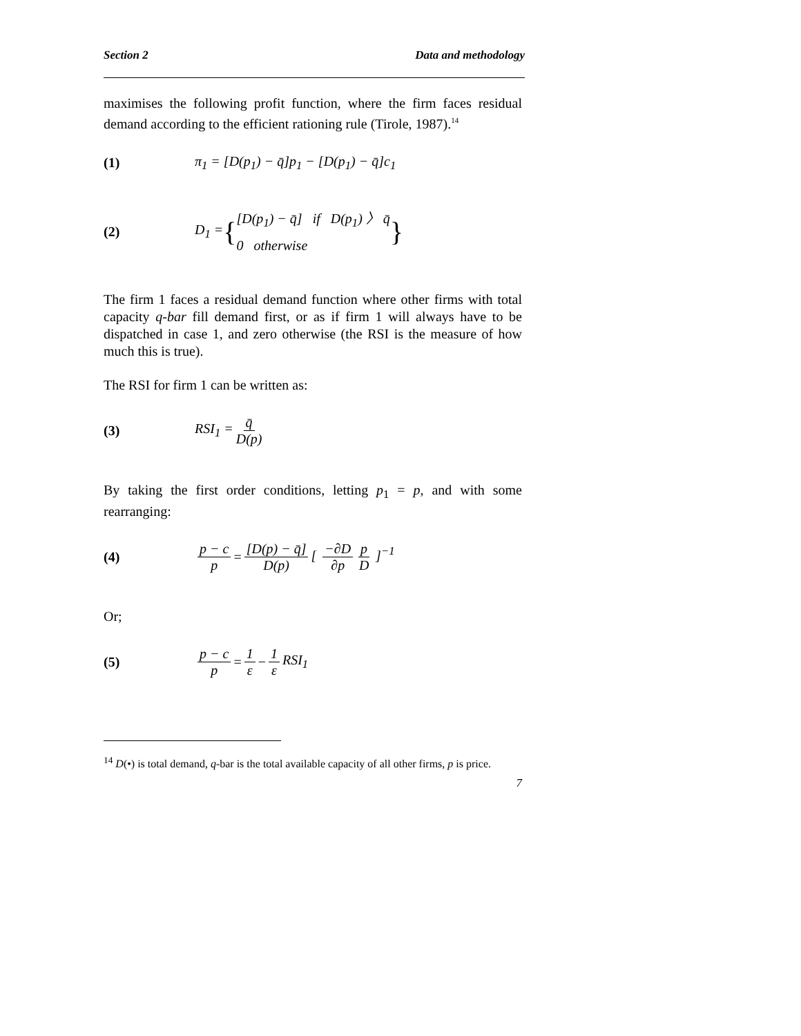Section 2 Data and methodology
maximises the following profit function, where the firm faces residual demand according to the efficient rationing rule (Tirole, 1987).<sup>14</sup>
(1) π<sub>1</sub> = [D(p<sub>1</sub>) − q̄]p<sub>1</sub> − [D(p<sub>1</sub>) − q̄]c<sub>1</sub>
(2) D<sub>1</sub> = { [D(p<sub>1</sub>) − q̄] if D(p<sub>1</sub>) 〉 q̄
0 otherwise }
The firm 1 faces a residual demand function where other firms with total capacity q-bar fill demand first, or as if firm 1 will always have to be dispatched in case 1, and zero otherwise (the RSI is the measure of how much this is true).
The RSI for firm 1 can be written as:
(3) RSI<sub>1</sub> = q̄ D(p)
By taking the first order conditions, letting p<sub>1</sub> = p, and with some rearranging:
(4) p − c p = [D(p) − q̄] D(p) [ −∂D ∂p p D ]<sup>−1</sup>
Or;
(5) p − c p = 1 ε − 1 ε RSI<sub>1</sub>
<sup>14</sup> D(•) is total demand, q-bar is the total available capacity of all other firms, p is price.
7